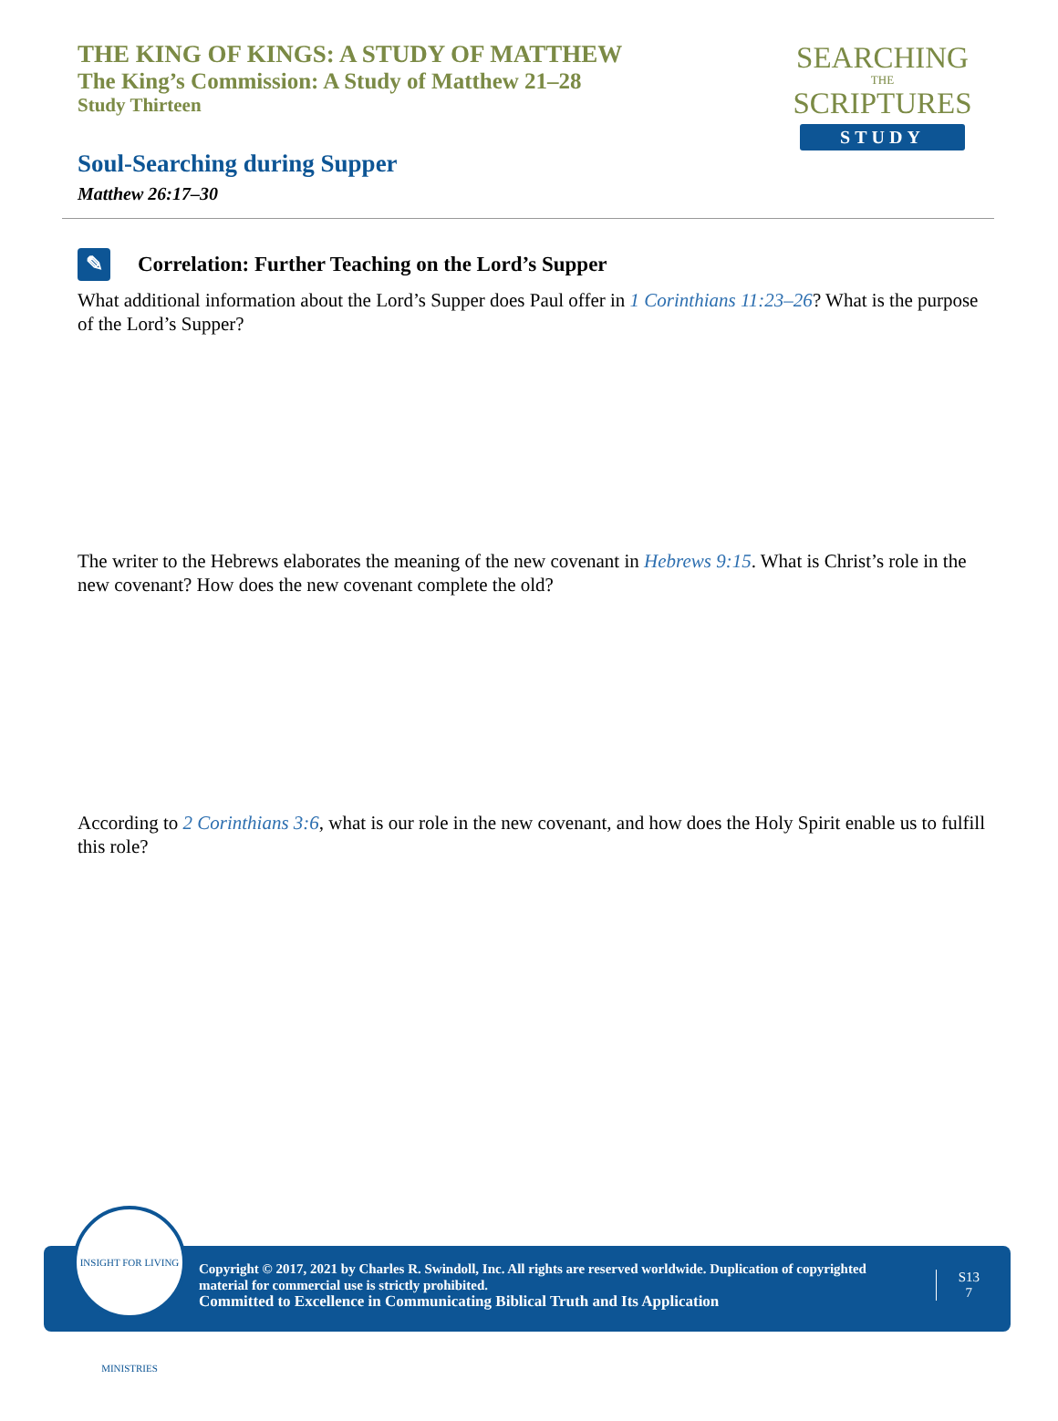THE KING OF KINGS: A STUDY OF MATTHEW
The King’s Commission: A Study of Matthew 21–28
Study Thirteen
SEARCHING
THE
SCRIPTURES
STUDY
Soul-Searching during Supper
Matthew 26:17–30
✎
Correlation: Further Teaching on the Lord’s Supper
What additional information about the Lord’s Supper does Paul offer in 1 Corinthians 11:23–26? What is the purpose of the Lord’s Supper?
The writer to the Hebrews elaborates the meaning of the new covenant in Hebrews 9:15. What is Christ’s role in the new covenant? How does the new covenant complete the old?
According to 2 Corinthians 3:6, what is our role in the new covenant, and how does the Holy Spirit enable us to fulfill this role?
Copyright © 2017, 2021 by Charles R. Swindoll, Inc. All rights are reserved worldwide. Duplication of copyrighted material for commercial use is strictly prohibited.
Committed to Excellence in Communicating Biblical Truth and Its Application
S13
7
INSIGHT FOR LIVING MINISTRIES